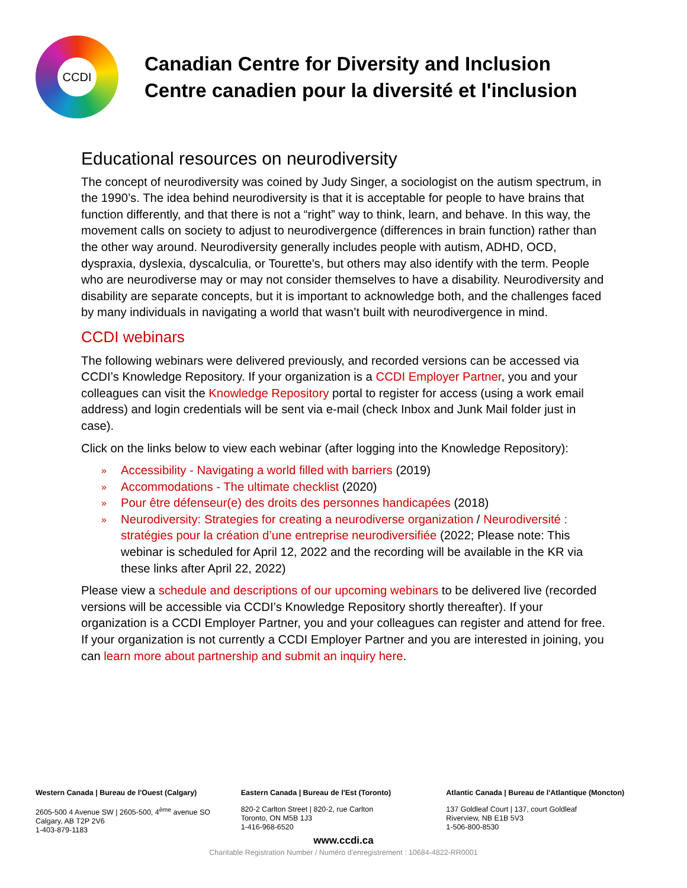CCDI
Canadian Centre for Diversity and Inclusion
Centre canadien pour la diversité et l'inclusion
Educational resources on neurodiversity
The concept of neurodiversity was coined by Judy Singer, a sociologist on the autism spectrum, in the 1990’s. The idea behind neurodiversity is that it is acceptable for people to have brains that function differently, and that there is not a “right” way to think, learn, and behave. In this way, the movement calls on society to adjust to neurodivergence (differences in brain function) rather than the other way around. Neurodiversity generally includes people with autism, ADHD, OCD, dyspraxia, dyslexia, dyscalculia, or Tourette's, but others may also identify with the term. People who are neurodiverse may or may not consider themselves to have a disability. Neurodiversity and disability are separate concepts, but it is important to acknowledge both, and the challenges faced by many individuals in navigating a world that wasn’t built with neurodivergence in mind.
CCDI webinars
The following webinars were delivered previously, and recorded versions can be accessed via CCDI’s Knowledge Repository. If your organization is a CCDI Employer Partner, you and your colleagues can visit the Knowledge Repository portal to register for access (using a work email address) and login credentials will be sent via e-mail (check Inbox and Junk Mail folder just in case).
Click on the links below to view each webinar (after logging into the Knowledge Repository):
» Accessibility - Navigating a world filled with barriers (2019)
» Accommodations - The ultimate checklist (2020)
» Pour être défenseur(e) des droits des personnes handicapées (2018)
» Neurodiversity: Strategies for creating a neurodiverse organization / Neurodiversité : stratégies pour la création d’une entreprise neurodiversifiée (2022; Please note: This webinar is scheduled for April 12, 2022 and the recording will be available in the KR via these links after April 22, 2022)
Please view a schedule and descriptions of our upcoming webinars to be delivered live (recorded versions will be accessible via CCDI’s Knowledge Repository shortly thereafter). If your organization is a CCDI Employer Partner, you and your colleagues can register and attend for free. If your organization is not currently a CCDI Employer Partner and you are interested in joining, you can learn more about partnership and submit an inquiry here.
Western Canada | Bureau de l'Ouest (Calgary)
2605-500 4 Avenue SW | 2605-500, 4<sup>ème</sup> avenue SO
Calgary, AB T2P 2V6
1-403-879-1183
Eastern Canada | Bureau de l'Est (Toronto)
820-2 Carlton Street | 820-2, rue Carlton
Toronto, ON M5B 1J3
1-416-968-6520
Atlantic Canada | Bureau de l'Atlantique (Moncton)
137 Goldleaf Court | 137, court Goldleaf
Riverview, NB E1B 5V3
1-506-800-8530
www.ccdi.ca
Charitable Registration Number / Numéro d'enregistrement : 10684-4822-RR0001